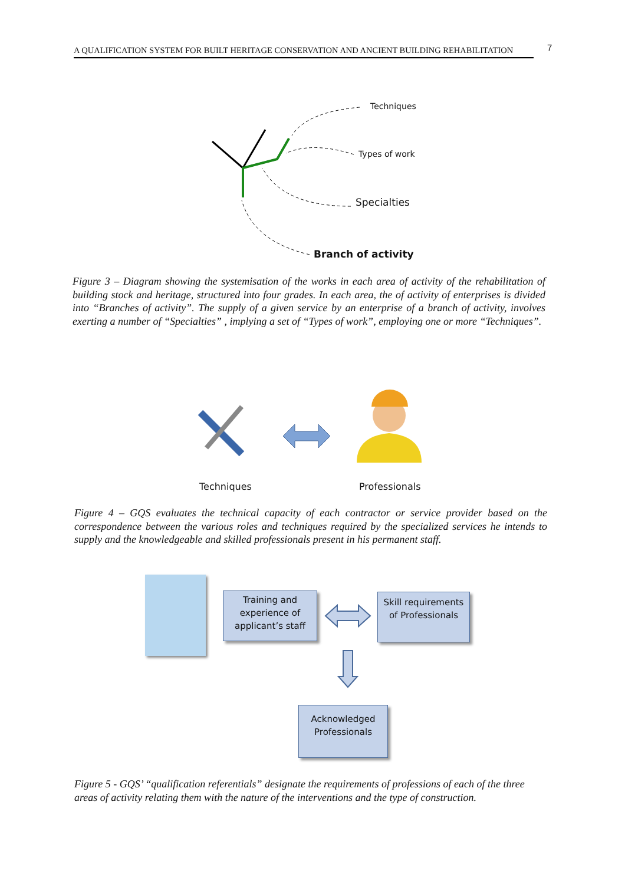A QUALIFICATION SYSTEM FOR BUILT HERITAGE CONSERVATION AND ANCIENT BUILDING REHABILITATION
7
Techniques
Types of work
Specialties
Branch of activity
Figure 3 – Diagram showing the systemisation of the works in each area of activity of the rehabilitation of building stock and heritage, structured into four grades. In each area, the of activity of enterprises is divided into “Branches of activity”. The supply of a given service by an enterprise of a branch of activity, involves exerting a number of “Specialties” , implying a set of “Types of work”, employing one or more “Techniques”.
Techniques Professionals
Figure 4 – GQS evaluates the technical capacity of each contractor or service provider based on the correspondence between the various roles and techniques required by the specialized services he intends to supply and the knowledgeable and skilled professionals present in his permanent staff.
Training and experience of applicant’s staff
Skill requirements of Professionals
Acknowledged Professionals
Figure 5 - GQS’ “qualification referentials” designate the requirements of professions of each of the three areas of activity relating them with the nature of the interventions and the type of construction.